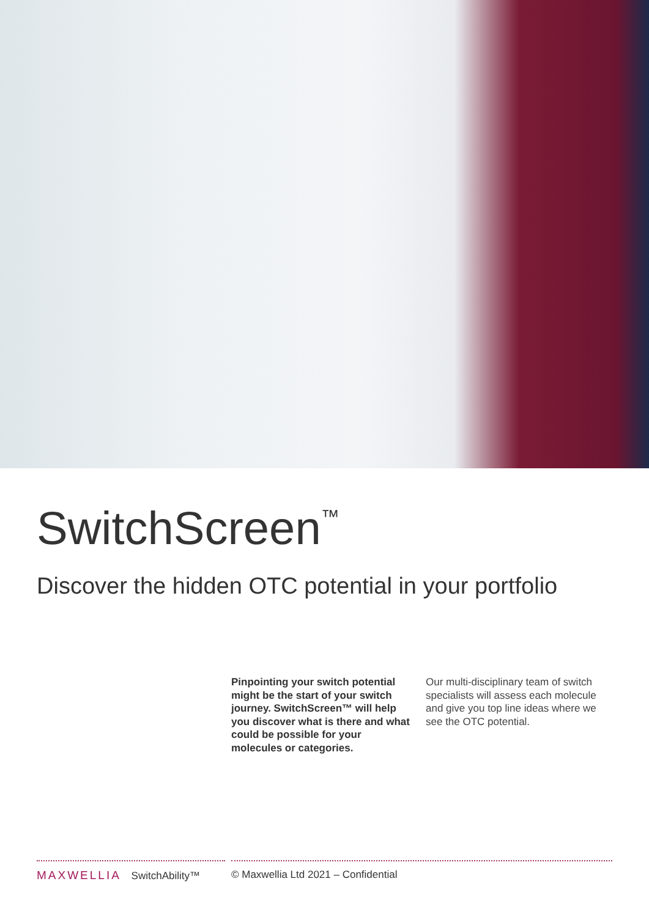SwitchScreen<sup>™</sup>
Discover the hidden OTC potential in your portfolio
Pinpointing your switch potential might be the start of your switch journey. SwitchScreen™ will help you discover what is there and what could be possible for your molecules or categories.
Our multi-disciplinary team of switch specialists will assess each molecule and give you top line ideas where we see the OTC potential.
MAXWELLIA SwitchAbility™
© Maxwellia Ltd 2021 – Confidential